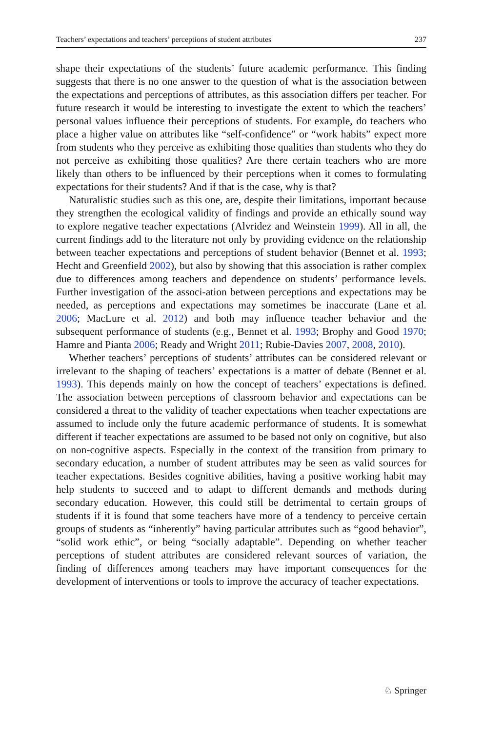Teachers’ expectations and teachers’ perceptions of student attributes 237
shape their expectations of the students’ future academic performance. This finding suggests that there is no one answer to the question of what is the association between the expectations and perceptions of attributes, as this association differs per teacher. For future research it would be interesting to investigate the extent to which the teachers’ personal values influence their perceptions of students. For example, do teachers who place a higher value on attributes like “self-confidence” or “work habits” expect more from students who they perceive as exhibiting those qualities than students who they do not perceive as exhibiting those qualities? Are there certain teachers who are more likely than others to be influenced by their perceptions when it comes to formulating expectations for their students? And if that is the case, why is that?
Naturalistic studies such as this one, are, despite their limitations, important because they strengthen the ecological validity of findings and provide an ethically sound way to explore negative teacher expectations (Alvridez and Weinstein 1999). All in all, the current findings add to the literature not only by providing evidence on the relationship between teacher expectations and perceptions of student behavior (Bennet et al. 1993; Hecht and Greenfield 2002), but also by showing that this association is rather complex due to differences among teachers and dependence on students’ performance levels. Further investigation of the associ-ation between perceptions and expectations may be needed, as perceptions and expectations may sometimes be inaccurate (Lane et al. 2006; MacLure et al. 2012) and both may influence teacher behavior and the subsequent performance of students (e.g., Bennet et al. 1993; Brophy and Good 1970; Hamre and Pianta 2006; Ready and Wright 2011; Rubie-Davies 2007, 2008, 2010).
Whether teachers’ perceptions of students’ attributes can be considered relevant or irrelevant to the shaping of teachers’ expectations is a matter of debate (Bennet et al. 1993). This depends mainly on how the concept of teachers’ expectations is defined. The association between perceptions of classroom behavior and expectations can be considered a threat to the validity of teacher expectations when teacher expectations are assumed to include only the future academic performance of students. It is somewhat different if teacher expectations are assumed to be based not only on cognitive, but also on non-cognitive aspects. Especially in the context of the transition from primary to secondary education, a number of student attributes may be seen as valid sources for teacher expectations. Besides cognitive abilities, having a positive working habit may help students to succeed and to adapt to different demands and methods during secondary education. However, this could still be detrimental to certain groups of students if it is found that some teachers have more of a tendency to perceive certain groups of students as “inherently” having particular attributes such as “good behavior”, “solid work ethic”, or being “socially adaptable”. Depending on whether teacher perceptions of student attributes are considered relevant sources of variation, the finding of differences among teachers may have important consequences for the development of interventions or tools to improve the accuracy of teacher expectations.
♘ Springer